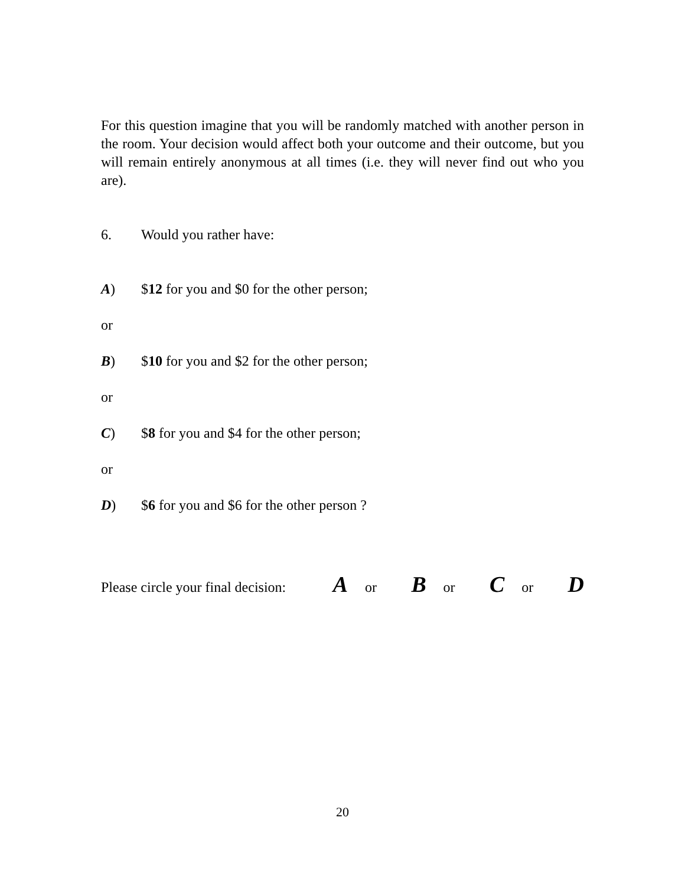For this question imagine that you will be randomly matched with another person in the room. Your decision would affect both your outcome and their outcome, but you will remain entirely anonymous at all times (i.e. they will never find out who you are).
6. Would you rather have:
A) $12 for you and $0 for the other person;
or
B) $10 for you and $2 for the other person;
or
C) $8 for you and $4 for the other person;
or
D) $6 for you and $6 for the other person ?
Please circle your final decision: A or B or C or D
20